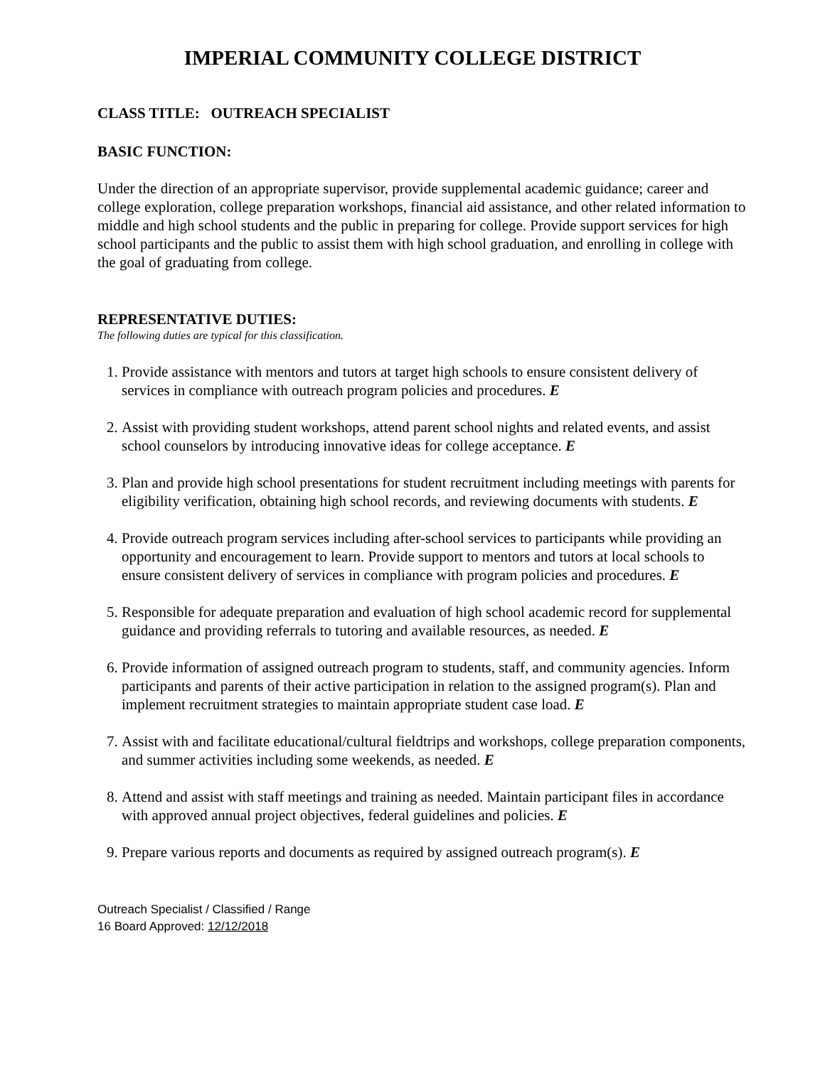IMPERIAL COMMUNITY COLLEGE DISTRICT
CLASS TITLE: OUTREACH SPECIALIST
BASIC FUNCTION:
Under the direction of an appropriate supervisor, provide supplemental academic guidance; career and college exploration, college preparation workshops, financial aid assistance, and other related information to middle and high school students and the public in preparing for college. Provide support services for high school participants and the public to assist them with high school graduation, and enrolling in college with the goal of graduating from college.
REPRESENTATIVE DUTIES:
The following duties are typical for this classification.
1. Provide assistance with mentors and tutors at target high schools to ensure consistent delivery of services in compliance with outreach program policies and procedures. E
2. Assist with providing student workshops, attend parent school nights and related events, and assist school counselors by introducing innovative ideas for college acceptance. E
3. Plan and provide high school presentations for student recruitment including meetings with parents for eligibility verification, obtaining high school records, and reviewing documents with students. E
4. Provide outreach program services including after-school services to participants while providing an opportunity and encouragement to learn. Provide support to mentors and tutors at local schools to ensure consistent delivery of services in compliance with program policies and procedures. E
5. Responsible for adequate preparation and evaluation of high school academic record for supplemental guidance and providing referrals to tutoring and available resources, as needed. E
6. Provide information of assigned outreach program to students, staff, and community agencies. Inform participants and parents of their active participation in relation to the assigned program(s). Plan and implement recruitment strategies to maintain appropriate student case load. E
7. Assist with and facilitate educational/cultural fieldtrips and workshops, college preparation components, and summer activities including some weekends, as needed. E
8. Attend and assist with staff meetings and training as needed. Maintain participant files in accordance with approved annual project objectives, federal guidelines and policies. E
9. Prepare various reports and documents as required by assigned outreach program(s). E
Outreach Specialist / Classified / Range
16 Board Approved: 12/12/2018